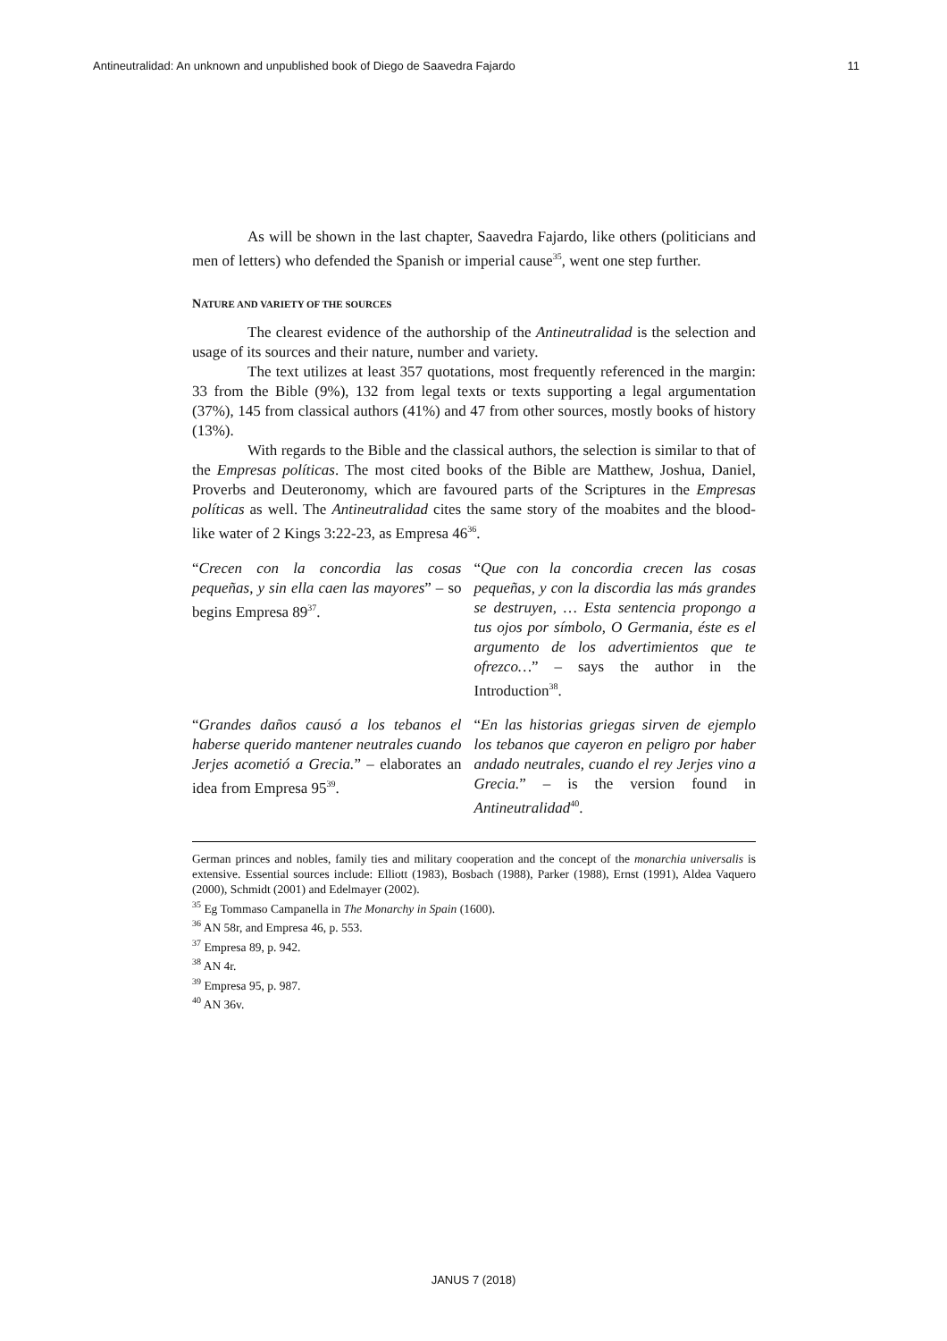Antineutralidad: An unknown and unpublished book of Diego de Saavedra Fajardo 11
As will be shown in the last chapter, Saavedra Fajardo, like others (politicians and men of letters) who defended the Spanish or imperial cause<sup>35</sup>, went one step further.
NATURE AND VARIETY OF THE SOURCES
The clearest evidence of the authorship of the Antineutralidad is the selection and usage of its sources and their nature, number and variety.
The text utilizes at least 357 quotations, most frequently referenced in the margin: 33 from the Bible (9%), 132 from legal texts or texts supporting a legal argumentation (37%), 145 from classical authors (41%) and 47 from other sources, mostly books of history (13%).
With regards to the Bible and the classical authors, the selection is similar to that of the Empresas políticas. The most cited books of the Bible are Matthew, Joshua, Daniel, Proverbs and Deuteronomy, which are favoured parts of the Scriptures in the Empresas políticas as well. The Antineutralidad cites the same story of the moabites and the blood-like water of 2 Kings 3:22-23, as Empresa 46<sup>36</sup>.
| “ Crecen con la concordia las cosas pequeñas, y sin ella caen las mayores ” – so begins Empresa 89<sup>37</sup>. | “ Que con la concordia crecen las cosas pequeñas, y con la discordia las más grandes se destruyen, … Esta sentencia propongo a tus ojos por símbolo, O Germania, éste es el argumento de los advertimientos que te ofrezco… ” – says the author in the Introduction<sup>38</sup>. |
| “ Grandes daños causó a los tebanos el haberse querido mantener neutrales cuando Jerjes acometió a Grecia. ” – elaborates an idea from Empresa 95<sup>39</sup>. | “ En las historias griegas sirven de ejemplo los tebanos que cayeron en peligro por haber andado neutrales, cuando el rey Jerjes vino a Grecia. ” – is the version found in Antineutralidad<sup>40</sup>. |
German princes and nobles, family ties and military cooperation and the concept of the monarchia universalis is extensive. Essential sources include: Elliott (1983), Bosbach (1988), Parker (1988), Ernst (1991), Aldea Vaquero (2000), Schmidt (2001) and Edelmayer (2002).
<sup>35</sup> Eg Tommaso Campanella in The Monarchy in Spain (1600).
<sup>36</sup> AN 58r, and Empresa 46, p. 553.
<sup>37</sup> Empresa 89, p. 942.
<sup>38</sup> AN 4r.
<sup>39</sup> Empresa 95, p. 987.
<sup>40</sup> AN 36v.
JANUS 7 (2018)